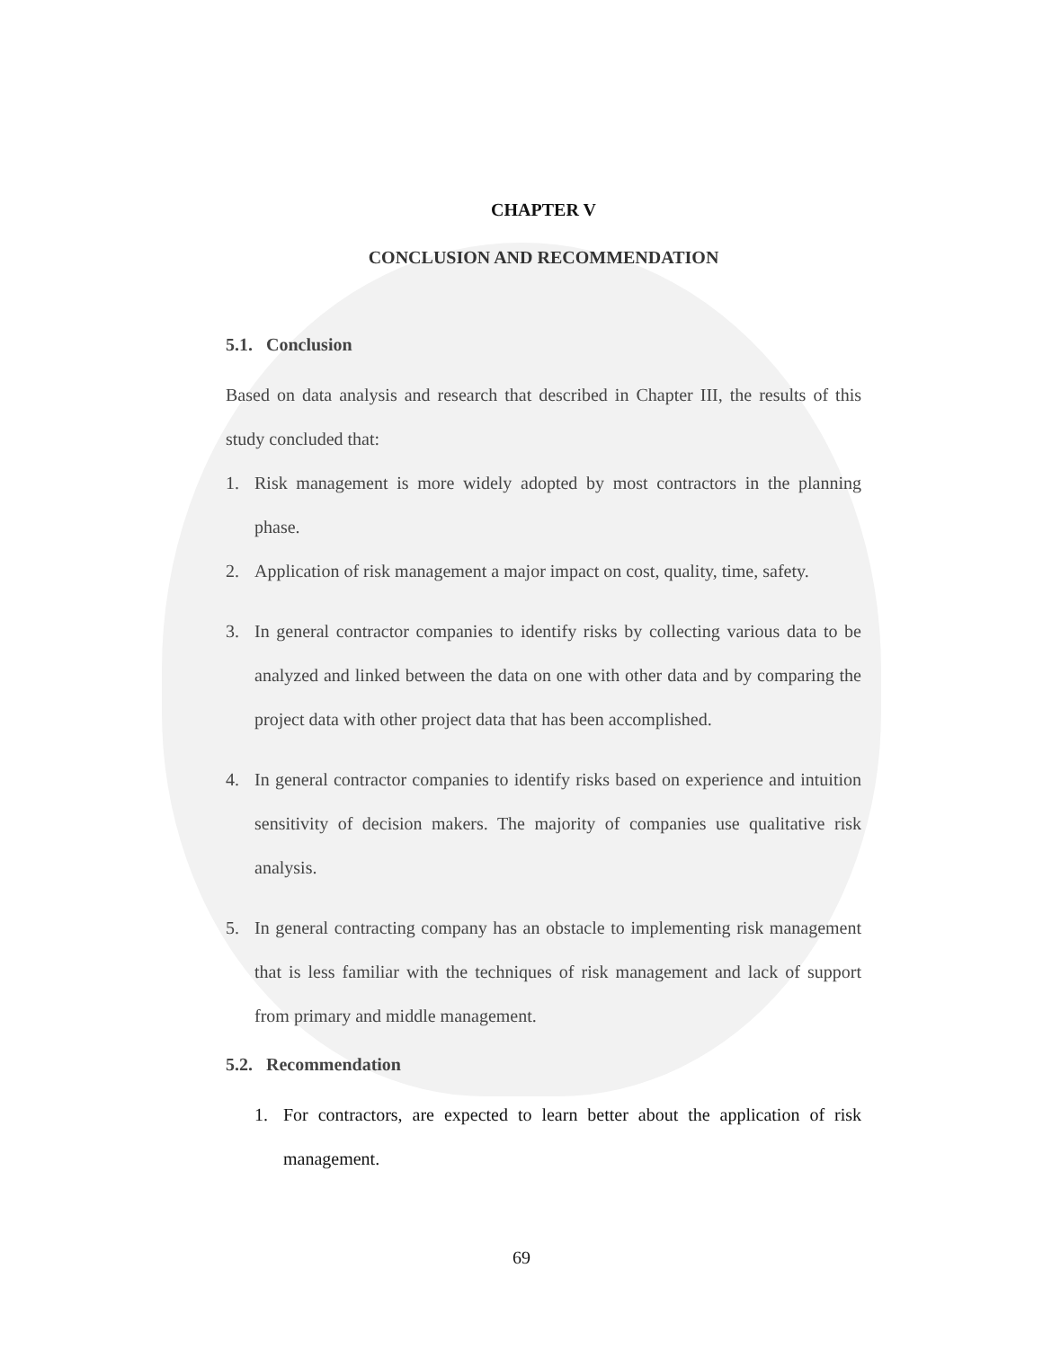CHAPTER V
CONCLUSION AND RECOMMENDATION
5.1. Conclusion
Based on data analysis and research that described in Chapter III, the results of this study concluded that:
1. Risk management is more widely adopted by most contractors in the planning phase.
2. Application of risk management a major impact on cost, quality, time, safety.
3. In general contractor companies to identify risks by collecting various data to be analyzed and linked between the data on one with other data and by comparing the project data with other project data that has been accomplished.
4. In general contractor companies to identify risks based on experience and intuition sensitivity of decision makers. The majority of companies use qualitative risk analysis.
5. In general contracting company has an obstacle to implementing risk management that is less familiar with the techniques of risk management and lack of support from primary and middle management.
5.2. Recommendation
1. For contractors, are expected to learn better about the application of risk management.
69